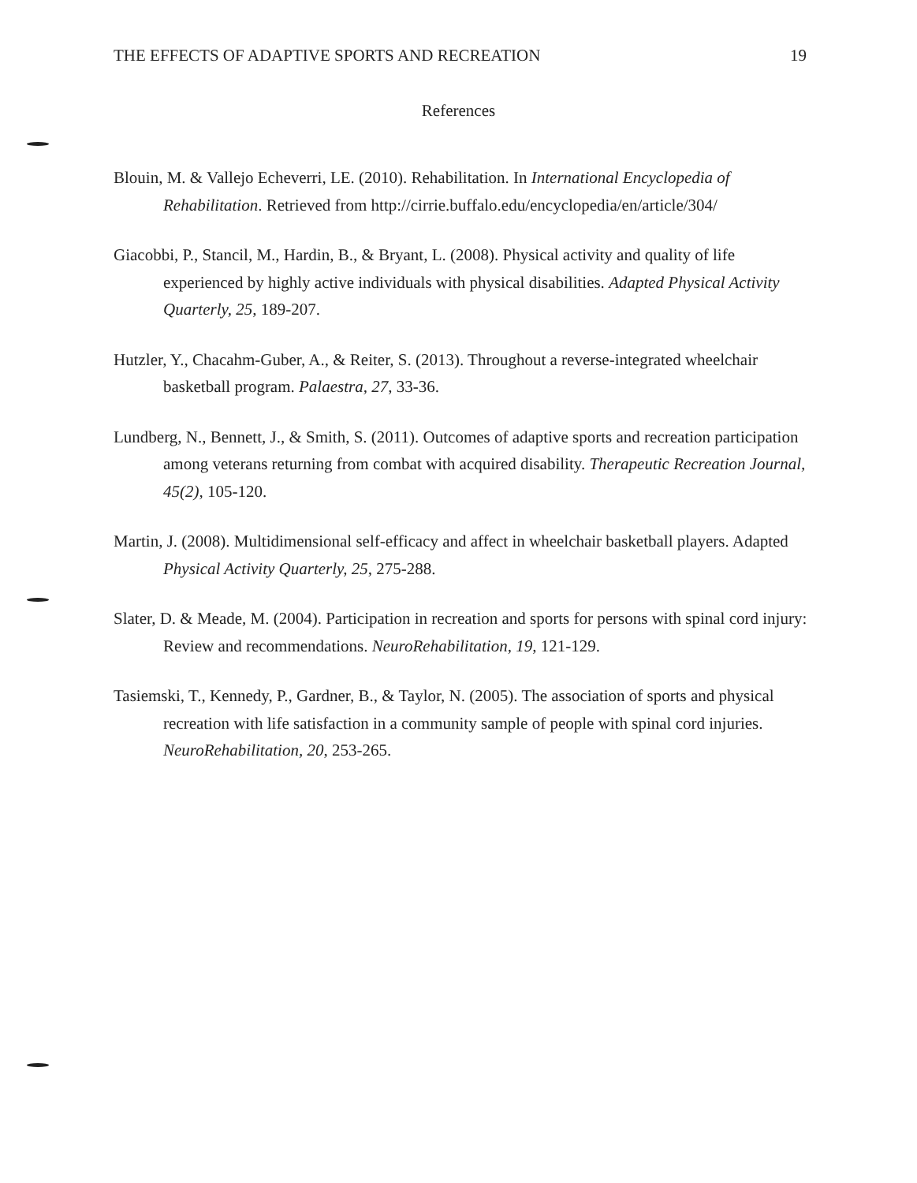THE EFFECTS OF ADAPTIVE SPORTS AND RECREATION 19
References
Blouin, M. & Vallejo Echeverri, LE. (2010). Rehabilitation. In International Encyclopedia of Rehabilitation. Retrieved from http://cirrie.buffalo.edu/encyclopedia/en/article/304/
Giacobbi, P., Stancil, M., Hardin, B., & Bryant, L. (2008). Physical activity and quality of life experienced by highly active individuals with physical disabilities. Adapted Physical Activity Quarterly, 25, 189-207.
Hutzler, Y., Chacahm-Guber, A., & Reiter, S. (2013). Throughout a reverse-integrated wheelchair basketball program. Palaestra, 27, 33-36.
Lundberg, N., Bennett, J., & Smith, S. (2011). Outcomes of adaptive sports and recreation participation among veterans returning from combat with acquired disability. Therapeutic Recreation Journal, 45(2), 105-120.
Martin, J. (2008). Multidimensional self-efficacy and affect in wheelchair basketball players. Adapted Physical Activity Quarterly, 25, 275-288.
Slater, D. & Meade, M. (2004). Participation in recreation and sports for persons with spinal cord injury: Review and recommendations. NeuroRehabilitation, 19, 121-129.
Tasiemski, T., Kennedy, P., Gardner, B., & Taylor, N. (2005). The association of sports and physical recreation with life satisfaction in a community sample of people with spinal cord injuries. NeuroRehabilitation, 20, 253-265.